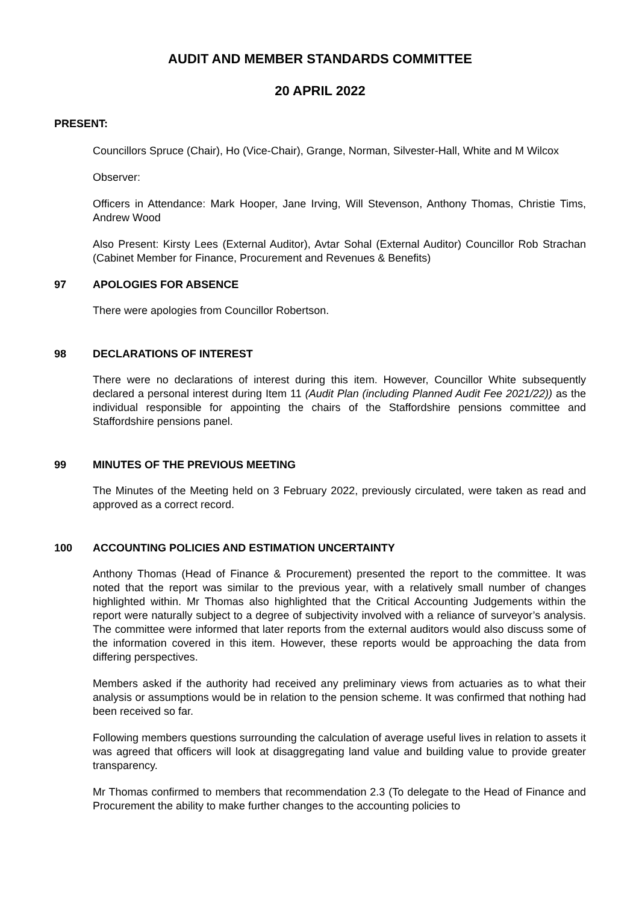AUDIT AND MEMBER STANDARDS COMMITTEE
20 APRIL 2022
PRESENT:
Councillors Spruce (Chair), Ho (Vice-Chair), Grange, Norman, Silvester-Hall, White and M Wilcox
Observer:
Officers in Attendance: Mark Hooper, Jane Irving, Will Stevenson, Anthony Thomas, Christie Tims, Andrew Wood
Also Present: Kirsty Lees (External Auditor), Avtar Sohal (External Auditor) Councillor Rob Strachan (Cabinet Member for Finance, Procurement and Revenues & Benefits)
97 APOLOGIES FOR ABSENCE
There were apologies from Councillor Robertson.
98 DECLARATIONS OF INTEREST
There were no declarations of interest during this item. However, Councillor White subsequently declared a personal interest during Item 11 (Audit Plan (including Planned Audit Fee 2021/22)) as the individual responsible for appointing the chairs of the Staffordshire pensions committee and Staffordshire pensions panel.
99 MINUTES OF THE PREVIOUS MEETING
The Minutes of the Meeting held on 3 February 2022, previously circulated, were taken as read and approved as a correct record.
100 ACCOUNTING POLICIES AND ESTIMATION UNCERTAINTY
Anthony Thomas (Head of Finance & Procurement) presented the report to the committee. It was noted that the report was similar to the previous year, with a relatively small number of changes highlighted within. Mr Thomas also highlighted that the Critical Accounting Judgements within the report were naturally subject to a degree of subjectivity involved with a reliance of surveyor’s analysis. The committee were informed that later reports from the external auditors would also discuss some of the information covered in this item. However, these reports would be approaching the data from differing perspectives.
Members asked if the authority had received any preliminary views from actuaries as to what their analysis or assumptions would be in relation to the pension scheme. It was confirmed that nothing had been received so far.
Following members questions surrounding the calculation of average useful lives in relation to assets it was agreed that officers will look at disaggregating land value and building value to provide greater transparency.
Mr Thomas confirmed to members that recommendation 2.3 (To delegate to the Head of Finance and Procurement the ability to make further changes to the accounting policies to